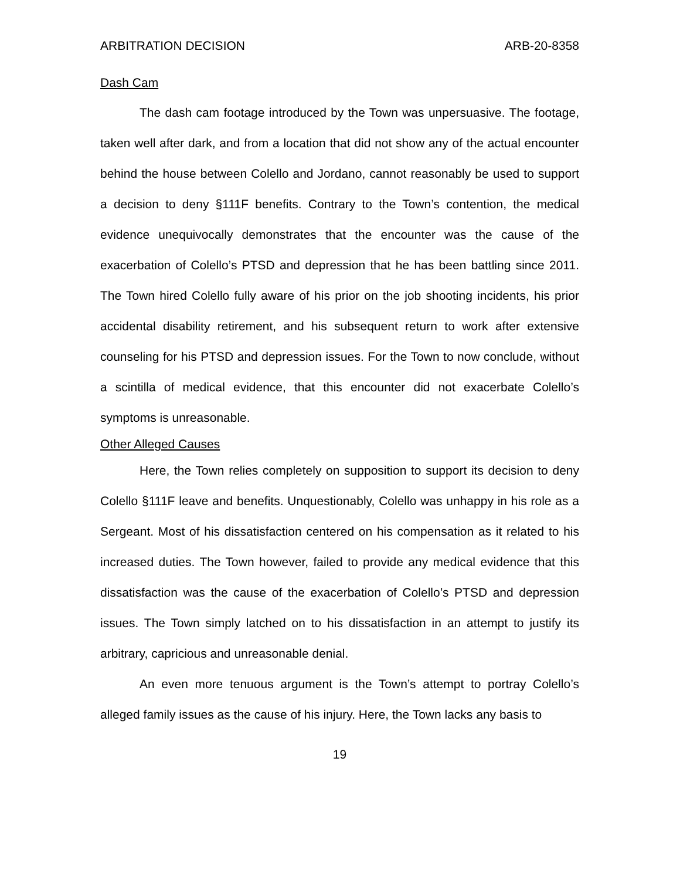ARBITRATION DECISION ARB-20-8358
Dash Cam
The dash cam footage introduced by the Town was unpersuasive. The footage, taken well after dark, and from a location that did not show any of the actual encounter behind the house between Colello and Jordano, cannot reasonably be used to support a decision to deny §111F benefits. Contrary to the Town’s contention, the medical evidence unequivocally demonstrates that the encounter was the cause of the exacerbation of Colello’s PTSD and depression that he has been battling since 2011. The Town hired Colello fully aware of his prior on the job shooting incidents, his prior accidental disability retirement, and his subsequent return to work after extensive counseling for his PTSD and depression issues. For the Town to now conclude, without a scintilla of medical evidence, that this encounter did not exacerbate Colello’s symptoms is unreasonable.
Other Alleged Causes
Here, the Town relies completely on supposition to support its decision to deny Colello §111F leave and benefits. Unquestionably, Colello was unhappy in his role as a Sergeant. Most of his dissatisfaction centered on his compensation as it related to his increased duties. The Town however, failed to provide any medical evidence that this dissatisfaction was the cause of the exacerbation of Colello’s PTSD and depression issues. The Town simply latched on to his dissatisfaction in an attempt to justify its arbitrary, capricious and unreasonable denial.
An even more tenuous argument is the Town’s attempt to portray Colello’s alleged family issues as the cause of his injury. Here, the Town lacks any basis to
19